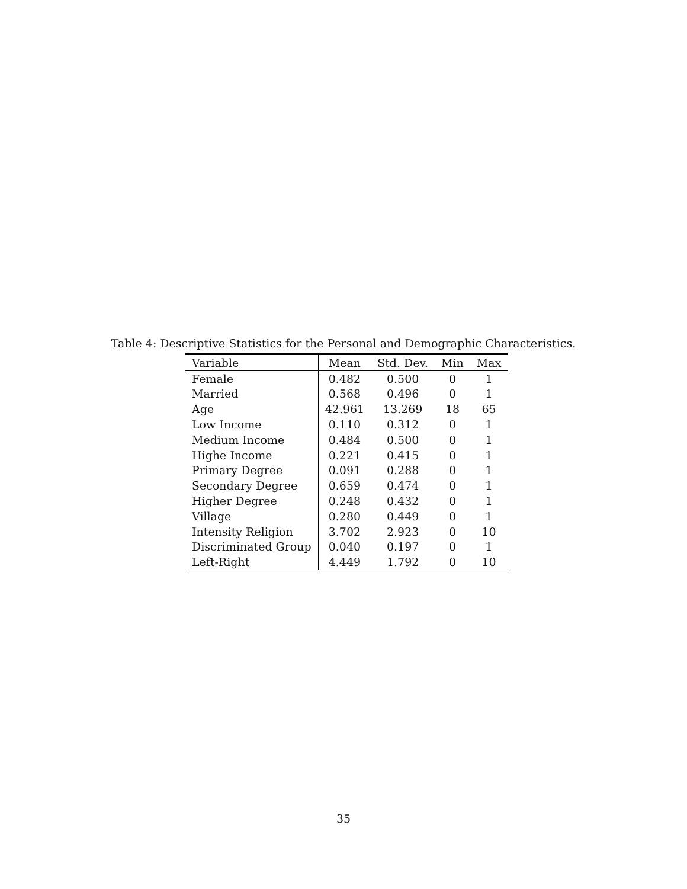Table 4: Descriptive Statistics for the Personal and Demographic Characteristics.
| Variable | Mean | Std. Dev. | Min | Max |
| --- | --- | --- | --- | --- |
| Female | 0.482 | 0.500 | 0 | 1 |
| Married | 0.568 | 0.496 | 0 | 1 |
| Age | 42.961 | 13.269 | 18 | 65 |
| Low Income | 0.110 | 0.312 | 0 | 1 |
| Medium Income | 0.484 | 0.500 | 0 | 1 |
| Highe Income | 0.221 | 0.415 | 0 | 1 |
| Primary Degree | 0.091 | 0.288 | 0 | 1 |
| Secondary Degree | 0.659 | 0.474 | 0 | 1 |
| Higher Degree | 0.248 | 0.432 | 0 | 1 |
| Village | 0.280 | 0.449 | 0 | 1 |
| Intensity Religion | 3.702 | 2.923 | 0 | 10 |
| Discriminated Group | 0.040 | 0.197 | 0 | 1 |
| Left-Right | 4.449 | 1.792 | 0 | 10 |
35